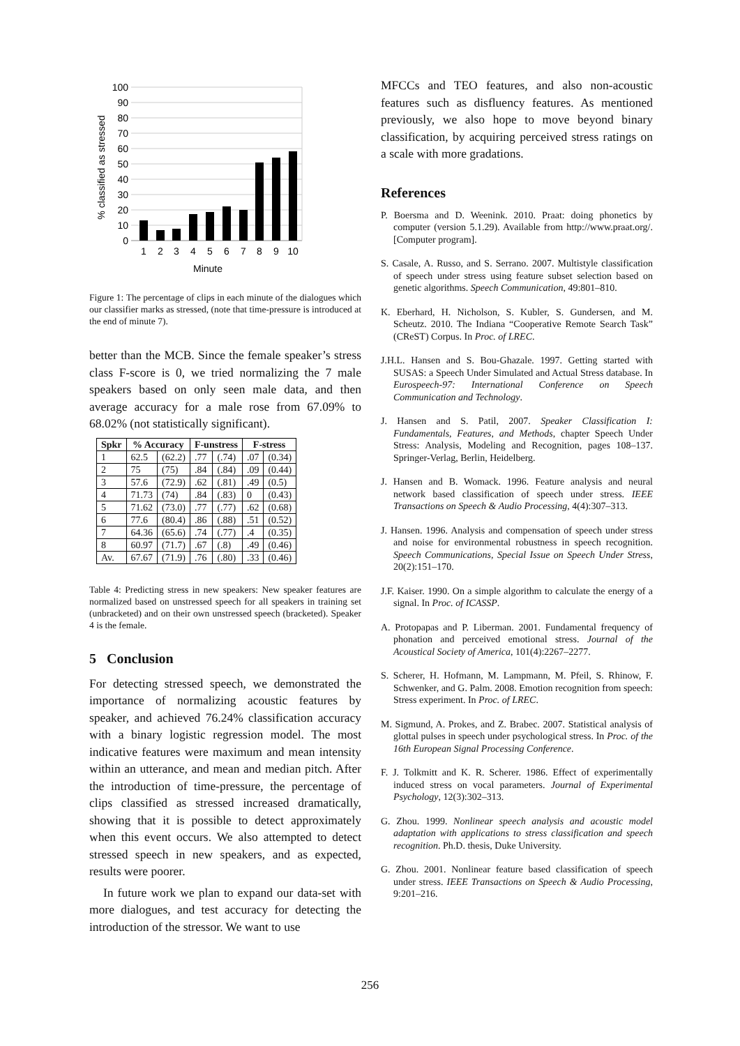100
90
80
70
60
50
40
30
20
10
0
1
2
3
4
5
6
7
8
9
10
Minute
% classified as stressed
Figure 1: The percentage of clips in each minute of the dialogues which our classifier marks as stressed, (note that time-pressure is introduced at the end of minute 7).
better than the MCB. Since the female speaker’s stress class F-score is 0, we tried normalizing the 7 male speakers based on only seen male data, and then average accuracy for a male rose from 67.09% to 68.02% (not statistically significant).
| Spkr | % Accuracy | | F-unstress | | F-stress | |
| --- | --- | --- | --- | --- | --- | --- |
| 1 | 62.5 | (62.2) | .77 | (.74) | .07 | (0.34) |
| 2 | 75 | (75) | .84 | (.84) | .09 | (0.44) |
| 3 | 57.6 | (72.9) | .62 | (.81) | .49 | (0.5) |
| 4 | 71.73 | (74) | .84 | (.83) | 0 | (0.43) |
| 5 | 71.62 | (73.0) | .77 | (.77) | .62 | (0.68) |
| 6 | 77.6 | (80.4) | .86 | (.88) | .51 | (0.52) |
| 7 | 64.36 | (65.6) | .74 | (.77) | .4 | (0.35) |
| 8 | 60.97 | (71.7) | .67 | (.8) | .49 | (0.46) |
| Av. | 67.67 | (71.9) | .76 | (.80) | .33 | (0.46) |
Table 4: Predicting stress in new speakers: New speaker features are normalized based on unstressed speech for all speakers in training set (unbracketed) and on their own unstressed speech (bracketed). Speaker 4 is the female.
5 Conclusion
For detecting stressed speech, we demonstrated the importance of normalizing acoustic features by speaker, and achieved 76.24% classification accuracy with a binary logistic regression model. The most indicative features were maximum and mean intensity within an utterance, and mean and median pitch. After the introduction of time-pressure, the percentage of clips classified as stressed increased dramatically, showing that it is possible to detect approximately when this event occurs. We also attempted to detect stressed speech in new speakers, and as expected, results were poorer.
In future work we plan to expand our data-set with more dialogues, and test accuracy for detecting the introduction of the stressor. We want to use
MFCCs and TEO features, and also non-acoustic features such as disfluency features. As mentioned previously, we also hope to move beyond binary classification, by acquiring perceived stress ratings on a scale with more gradations.
References
P. Boersma and D. Weenink. 2010. Praat: doing phonetics by computer (version 5.1.29). Available from http://www.praat.org/. [Computer program].
S. Casale, A. Russo, and S. Serrano. 2007. Multistyle classification of speech under stress using feature subset selection based on genetic algorithms. Speech Communication, 49:801–810.
K. Eberhard, H. Nicholson, S. Kubler, S. Gundersen, and M. Scheutz. 2010. The Indiana “Cooperative Remote Search Task” (CReST) Corpus. In Proc. of LREC.
J.H.L. Hansen and S. Bou-Ghazale. 1997. Getting started with SUSAS: a Speech Under Simulated and Actual Stress database. In Eurospeech-97: International Conference on Speech Communication and Technology.
J. Hansen and S. Patil, 2007. Speaker Classification I: Fundamentals, Features, and Methods, chapter Speech Under Stress: Analysis, Modeling and Recognition, pages 108–137. Springer-Verlag, Berlin, Heidelberg.
J. Hansen and B. Womack. 1996. Feature analysis and neural network based classification of speech under stress. IEEE Transactions on Speech & Audio Processing, 4(4):307–313.
J. Hansen. 1996. Analysis and compensation of speech under stress and noise for environmental robustness in speech recognition. Speech Communications, Special Issue on Speech Under Stress, 20(2):151–170.
J.F. Kaiser. 1990. On a simple algorithm to calculate the energy of a signal. In Proc. of ICASSP.
A. Protopapas and P. Liberman. 2001. Fundamental frequency of phonation and perceived emotional stress. Journal of the Acoustical Society of America, 101(4):2267–2277.
S. Scherer, H. Hofmann, M. Lampmann, M. Pfeil, S. Rhinow, F. Schwenker, and G. Palm. 2008. Emotion recognition from speech: Stress experiment. In Proc. of LREC.
M. Sigmund, A. Prokes, and Z. Brabec. 2007. Statistical analysis of glottal pulses in speech under psychological stress. In Proc. of the 16th European Signal Processing Conference.
F. J. Tolkmitt and K. R. Scherer. 1986. Effect of experimentally induced stress on vocal parameters. Journal of Experimental Psychology, 12(3):302–313.
G. Zhou. 1999. Nonlinear speech analysis and acoustic model adaptation with applications to stress classification and speech recognition. Ph.D. thesis, Duke University.
G. Zhou. 2001. Nonlinear feature based classification of speech under stress. IEEE Transactions on Speech & Audio Processing, 9:201–216.
256